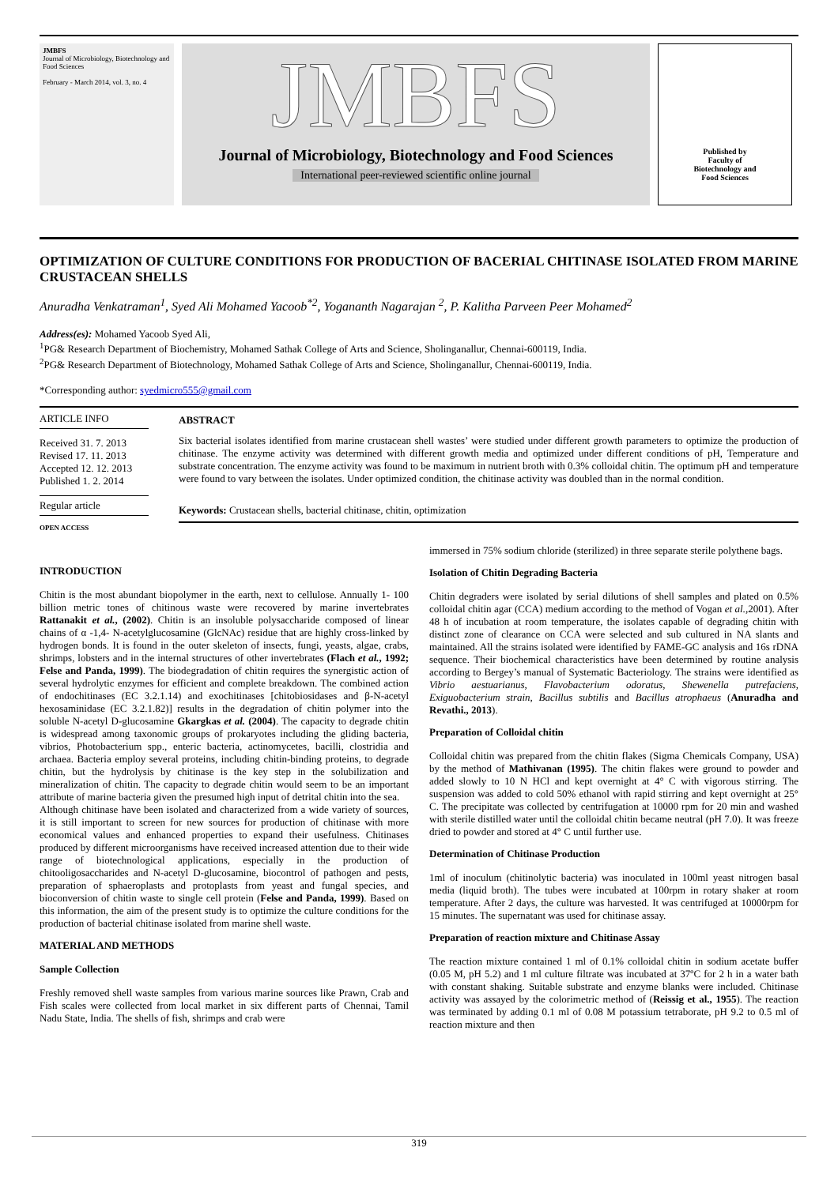JMBFS
Journal of Microbiology, Biotechnology and Food Sciences
February - March 2014, vol. 3, no. 4
JMBFS
Journal of Microbiology, Biotechnology and Food Sciences
International peer-reviewed scientific online journal
Published by
Faculty of
Biotechnology and
Food Sciences
OPTIMIZATION OF CULTURE CONDITIONS FOR PRODUCTION OF BACERIAL CHITINASE ISOLATED FROM MARINE CRUSTACEAN SHELLS
Anuradha Venkatraman<sup>1</sup>, Syed Ali Mohamed Yacoob<sup>*2</sup>, Yogananth Nagarajan <sup>2</sup>, P. Kalitha Parveen Peer Mohamed<sup>2</sup>
Address(es): Mohamed Yacoob Syed Ali,
<sup>1</sup> PG& Research Department of Biochemistry, Mohamed Sathak College of Arts and Science, Sholinganallur, Chennai-600119, India.
<sup>2</sup> PG& Research Department of Biotechnology, Mohamed Sathak College of Arts and Science, Sholinganallur, Chennai-600119, India.
*Corresponding author: syedmicro555@gmail.com
ARTICLE INFO
Received 31. 7. 2013
Revised 17. 11. 2013
Accepted 12. 12. 2013
Published 1. 2. 2014
Regular article
OPEN ACCESS
ABSTRACT
Six bacterial isolates identified from marine crustacean shell wastes’ were studied under different growth parameters to optimize the production of chitinase. The enzyme activity was determined with different growth media and optimized under different conditions of pH, Temperature and substrate concentration. The enzyme activity was found to be maximum in nutrient broth with 0.3% colloidal chitin. The optimum pH and temperature were found to vary between the isolates. Under optimized condition, the chitinase activity was doubled than in the normal condition.
Keywords: Crustacean shells, bacterial chitinase, chitin, optimization
INTRODUCTION
Chitin is the most abundant biopolymer in the earth, next to cellulose. Annually 1- 100 billion metric tones of chitinous waste were recovered by marine invertebrates Rattanakit et al., (2002). Chitin is an insoluble polysaccharide composed of linear chains of α -1,4- N-acetylglucosamine (GlcNAc) residue that are highly cross-linked by hydrogen bonds. It is found in the outer skeleton of insects, fungi, yeasts, algae, crabs, shrimps, lobsters and in the internal structures of other invertebrates (Flach et al., 1992; Felse and Panda, 1999). The biodegradation of chitin requires the synergistic action of several hydrolytic enzymes for efficient and complete breakdown. The combined action of endochitinases (EC 3.2.1.14) and exochitinases [chitobiosidases and β-N-acetyl hexosaminidase (EC 3.2.1.82)] results in the degradation of chitin polymer into the soluble N-acetyl D-glucosamine Gkargkas et al. (2004). The capacity to degrade chitin is widespread among taxonomic groups of prokaryotes including the gliding bacteria, vibrios, Photobacterium spp., enteric bacteria, actinomycetes, bacilli, clostridia and archaea. Bacteria employ several proteins, including chitin-binding proteins, to degrade chitin, but the hydrolysis by chitinase is the key step in the solubilization and mineralization of chitin. The capacity to degrade chitin would seem to be an important attribute of marine bacteria given the presumed high input of detrital chitin into the sea.
Although chitinase have been isolated and characterized from a wide variety of sources, it is still important to screen for new sources for production of chitinase with more economical values and enhanced properties to expand their usefulness. Chitinases produced by different microorganisms have received increased attention due to their wide range of biotechnological applications, especially in the production of chitooligosaccharides and N-acetyl D-glucosamine, biocontrol of pathogen and pests, preparation of sphaeroplasts and protoplasts from yeast and fungal species, and bioconversion of chitin waste to single cell protein (Felse and Panda, 1999). Based on this information, the aim of the present study is to optimize the culture conditions for the production of bacterial chitinase isolated from marine shell waste.
MATERIAL AND METHODS
Sample Collection
Freshly removed shell waste samples from various marine sources like Prawn, Crab and Fish scales were collected from local market in six different parts of Chennai, Tamil Nadu State, India. The shells of fish, shrimps and crab were
immersed in 75% sodium chloride (sterilized) in three separate sterile polythene bags.
Isolation of Chitin Degrading Bacteria
Chitin degraders were isolated by serial dilutions of shell samples and plated on 0.5% colloidal chitin agar (CCA) medium according to the method of Vogan et al., 2001). After 48 h of incubation at room temperature, the isolates capable of degrading chitin with distinct zone of clearance on CCA were selected and sub cultured in NA slants and maintained. All the strains isolated were identified by FAME-GC analysis and 16s rDNA sequence. Their biochemical characteristics have been determined by routine analysis according to Bergey’s manual of Systematic Bacteriology. The strains were identified as Vibrio aestuarianus, Flavobacterium odoratus, Shewenella putrefaciens, Exiguobacterium strain, Bacillus subtilis and Bacillus atrophaeus (Anuradha and Revathi., 2013).
Preparation of Colloidal chitin
Colloidal chitin was prepared from the chitin flakes (Sigma Chemicals Company, USA) by the method of Mathivanan (1995). The chitin flakes were ground to powder and added slowly to 10 N HCl and kept overnight at 4° C with vigorous stirring. The suspension was added to cold 50% ethanol with rapid stirring and kept overnight at 25° C. The precipitate was collected by centrifugation at 10000 rpm for 20 min and washed with sterile distilled water until the colloidal chitin became neutral (pH 7.0). It was freeze dried to powder and stored at 4° C until further use.
Determination of Chitinase Production
1ml of inoculum (chitinolytic bacteria) was inoculated in 100ml yeast nitrogen basal media (liquid broth). The tubes were incubated at 100rpm in rotary shaker at room temperature. After 2 days, the culture was harvested. It was centrifuged at 10000rpm for 15 minutes. The supernatant was used for chitinase assay.
Preparation of reaction mixture and Chitinase Assay
The reaction mixture contained 1 ml of 0.1% colloidal chitin in sodium acetate buffer (0.05 M, pH 5.2) and 1 ml culture filtrate was incubated at 37ºC for 2 h in a water bath with constant shaking. Suitable substrate and enzyme blanks were included. Chitinase activity was assayed by the colorimetric method of (Reissig et al., 1955). The reaction was terminated by adding 0.1 ml of 0.08 M potassium tetraborate, pH 9.2 to 0.5 ml of reaction mixture and then
319